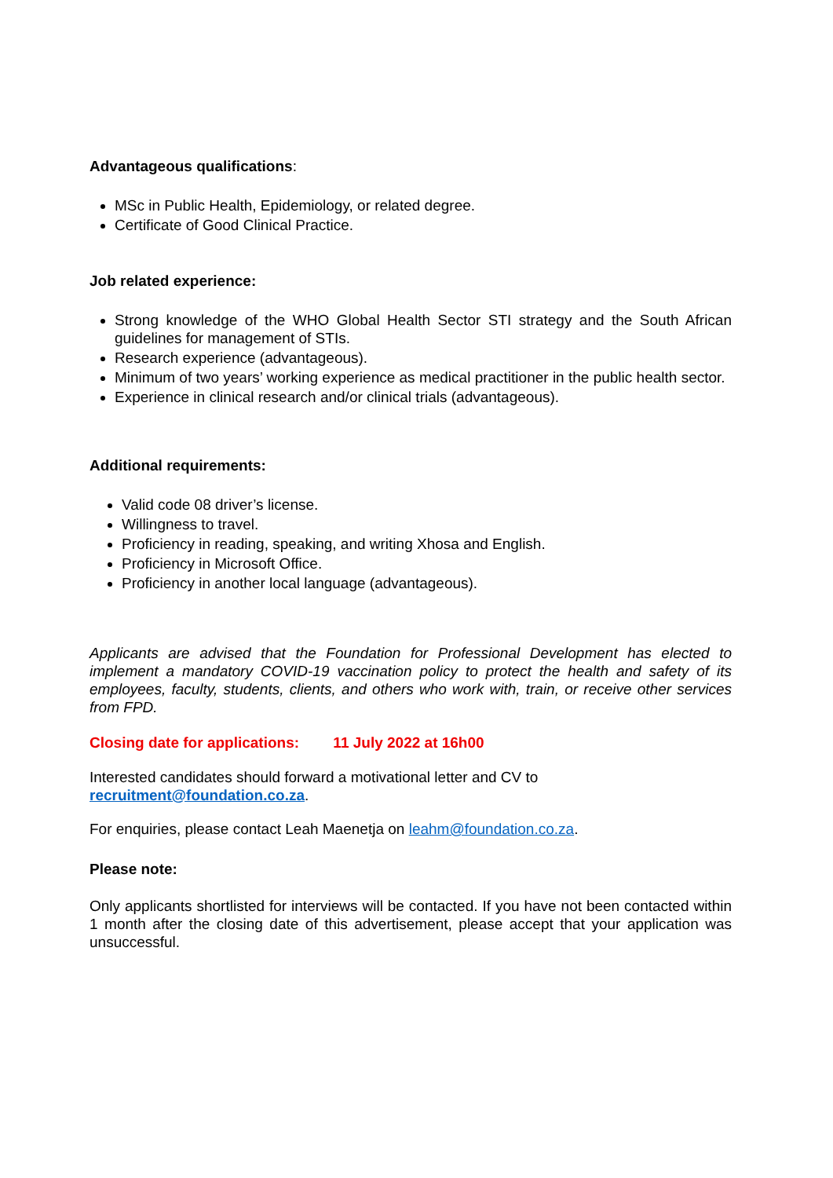Advantageous qualifications:
MSc in Public Health, Epidemiology, or related degree.
Certificate of Good Clinical Practice.
Job related experience:
Strong knowledge of the WHO Global Health Sector STI strategy and the South African guidelines for management of STIs.
Research experience (advantageous).
Minimum of two years’ working experience as medical practitioner in the public health sector.
Experience in clinical research and/or clinical trials (advantageous).
Additional requirements:
Valid code 08 driver’s license.
Willingness to travel.
Proficiency in reading, speaking, and writing Xhosa and English.
Proficiency in Microsoft Office.
Proficiency in another local language (advantageous).
Applicants are advised that the Foundation for Professional Development has elected to implement a mandatory COVID-19 vaccination policy to protect the health and safety of its employees, faculty, students, clients, and others who work with, train, or receive other services from FPD.
Closing date for applications: 11 July 2022 at 16h00
Interested candidates should forward a motivational letter and CV to
recruitment@foundation.co.za.
For enquiries, please contact Leah Maenetja on leahm@foundation.co.za.
Please note:
Only applicants shortlisted for interviews will be contacted. If you have not been contacted within 1 month after the closing date of this advertisement, please accept that your application was unsuccessful.